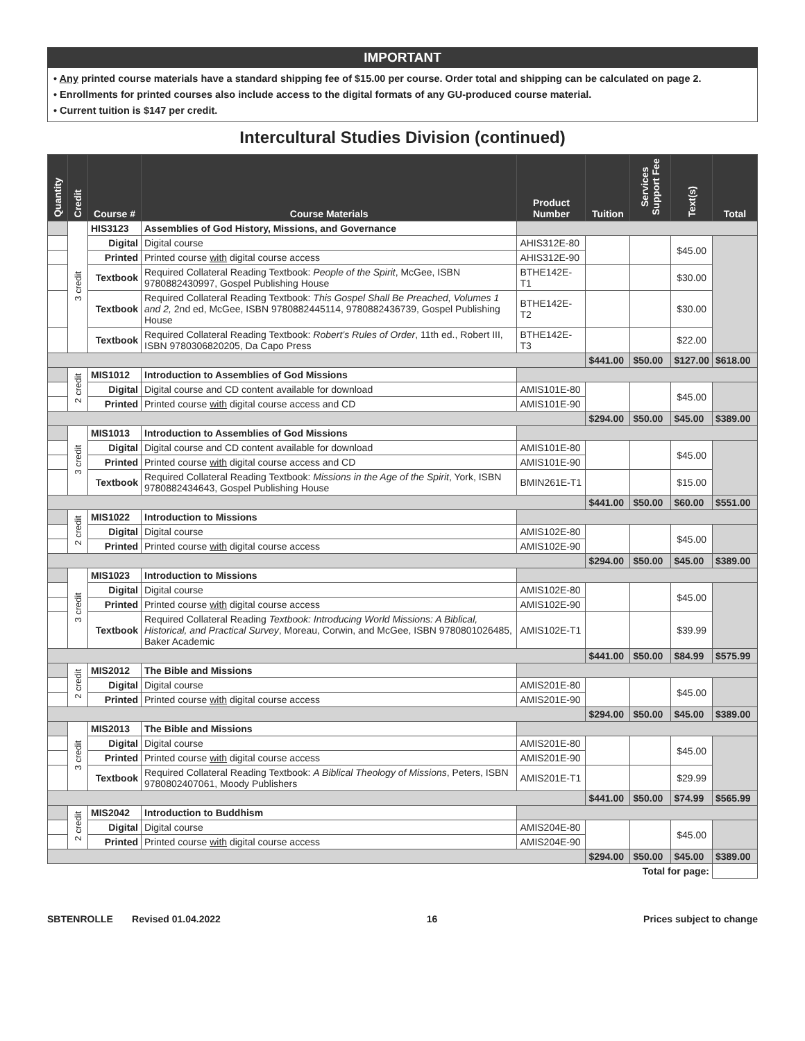IMPORTANT
• Any printed course materials have a standard shipping fee of $15.00 per course. Order total and shipping can be calculated on page 2.
• Enrollments for printed courses also include access to the digital formats of any GU-produced course material.
• Current tuition is $147 per credit.
Intercultural Studies Division (continued)
| Quantity | Credit | Course # | Course Materials | Product Number | Tuition | Services Support Fee | Text(s) | Total |
| --- | --- | --- | --- | --- | --- | --- | --- | --- |
| | 3 credit | HIS3123 | Assemblies of God History, Missions, and Governance | | | | | |
| | | Digital | Digital course | AHIS312E-80 | | | $45.00 | |
| | | Printed | Printed course with digital course access | AHIS312E-90 | | | | |
| | | Textbook | Required Collateral Reading Textbook: People of the Spirit , McGee, ISBN 9780882430997, Gospel Publishing House | BTHE142E-T1 | | | $30.00 | |
| | | Textbook | Required Collateral Reading Textbook: This Gospel Shall Be Preached, Volumes 1 and 2, 2nd ed, McGee, ISBN 9780882445114, 9780882436739, Gospel Publishing House | BTHE142E-T2 | | | $30.00 | |
| | | Textbook | Required Collateral Reading Textbook: Robert’s Rules of Order , 11th ed., Robert III, ISBN 9780306820205, Da Capo Press | BTHE142E-T3 | | | $22.00 | |
| | | | | | $441.00 | $50.00 | $127.00 | $618.00 |
| | 2 credit | MIS1012 | Introduction to Assemblies of God Missions | | | | | |
| | | Digital | Digital course and CD content available for download | AMIS101E-80 | | | $45.00 | |
| | | Printed | Printed course with digital course access and CD | AMIS101E-90 | | | | |
| | | | | | $294.00 | $50.00 | $45.00 | $389.00 |
| | 3 credit | MIS1013 | Introduction to Assemblies of God Missions | | | | | |
| | | Digital | Digital course and CD content available for download | AMIS101E-80 | | | $45.00 | |
| | | Printed | Printed course with digital course access and CD | AMIS101E-90 | | | | |
| | | Textbook | Required Collateral Reading Textbook: Missions in the Age of the Spirit , York, ISBN 9780882434643, Gospel Publishing House | BMIN261E-T1 | | | $15.00 | |
| | | | | | $441.00 | $50.00 | $60.00 | $551.00 |
| | 2 credit | MIS1022 | Introduction to Missions | | | | | |
| | | Digital | Digital course | AMIS102E-80 | | | $45.00 | |
| | | Printed | Printed course with digital course access | AMIS102E-90 | | | | |
| | | | | | $294.00 | $50.00 | $45.00 | $389.00 |
| | 3 credit | MIS1023 | Introduction to Missions | | | | | |
| | | Digital | Digital course | AMIS102E-80 | | | $45.00 | |
| | | Printed | Printed course with digital course access | AMIS102E-90 | | | | |
| | | Textbook | Required Collateral Reading Textbook: Introducing World Missions: A Biblical, Historical, and Practical Survey , Moreau, Corwin, and McGee, ISBN 9780801026485, Baker Academic | AMIS102E-T1 | | | $39.99 | |
| | | | | | $441.00 | $50.00 | $84.99 | $575.99 |
| | 2 credit | MIS2012 | The Bible and Missions | | | | | |
| | | Digital | Digital course | AMIS201E-80 | | | $45.00 | |
| | | Printed | Printed course with digital course access | AMIS201E-90 | | | | |
| | | | | | $294.00 | $50.00 | $45.00 | $389.00 |
| | 3 credit | MIS2013 | The Bible and Missions | | | | | |
| | | Digital | Digital course | AMIS201E-80 | | | $45.00 | |
| | | Printed | Printed course with digital course access | AMIS201E-90 | | | | |
| | | Textbook | Required Collateral Reading Textbook: A Biblical Theology of Missions , Peters, ISBN 9780802407061, Moody Publishers | AMIS201E-T1 | | | $29.99 | |
| | | | | | $441.00 | $50.00 | $74.99 | $565.99 |
| | 2 credit | MIS2042 | Introduction to Buddhism | | | | | |
| | | Digital | Digital course | AMIS204E-80 | | | $45.00 | |
| | | Printed | Printed course with digital course access | AMIS204E-90 | | | | |
| | | | | | $294.00 | $50.00 | $45.00 | $389.00 |
| Total for page: | | | | | | | | |
SBTENROLLE Revised 01.04.2022 16 Prices subject to change